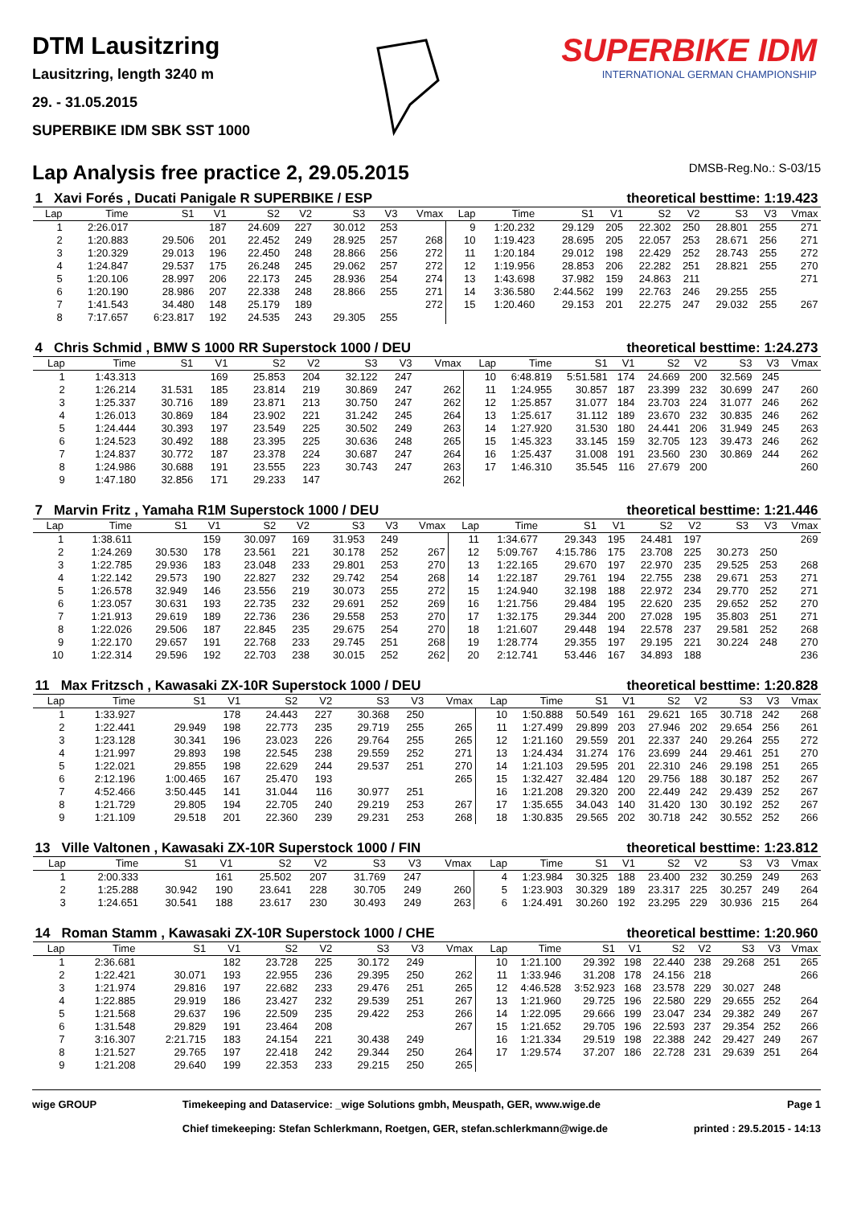DTM Lausitzring
Lausitzring, length 3240 m
29. - 31.05.2015
SUPERBIKE IDM SBK SST 1000
SUPERBIKE IDM
INTERNATIONAL GERMAN CHAMPIONSHIP
Lap Analysis free practice 2, 29.05.2015 DMSB-Reg.No.: S-03/15
| 1 Xavi Forés , Ducati Panigale R SUPERBIKE / ESP | | | | | | | | | | theoretical besttime: 1:19.423 | | | | | | | |
| --- | --- | --- | --- | --- | --- | --- | --- | --- | --- | --- | --- | --- | --- | --- | --- | --- | --- |
| Lap | Time | S1 | V1 | S2 | V2 | S3 | V3 | Vmax | Lap | Time | S1 | V1 | S2 | V2 | S3 | V3 | Vmax |
| 1 | 2:26.017 | | 187 | 24.609 | 227 | 30.012 | 253 | | 9 | 1:20.232 | 29.129 | 205 | 22.302 | 250 | 28.801 | 255 | 271 |
| 2 | 1:20.883 | 29.506 | 201 | 22.452 | 249 | 28.925 | 257 | 268 | 10 | 1:19.423 | 28.695 | 205 | 22.057 | 253 | 28.671 | 256 | 271 |
| 3 | 1:20.329 | 29.013 | 196 | 22.450 | 248 | 28.866 | 256 | 272 | 11 | 1:20.184 | 29.012 | 198 | 22.429 | 252 | 28.743 | 255 | 272 |
| 4 | 1:24.847 | 29.537 | 175 | 26.248 | 245 | 29.062 | 257 | 272 | 12 | 1:19.956 | 28.853 | 206 | 22.282 | 251 | 28.821 | 255 | 270 |
| 5 | 1:20.106 | 28.997 | 206 | 22.173 | 245 | 28.936 | 254 | 274 | 13 | 1:43.698 | 37.982 | 159 | 24.863 | 211 | | | 271 |
| 6 | 1:20.190 | 28.986 | 207 | 22.338 | 248 | 28.866 | 255 | 271 | 14 | 3:36.580 | 2:44.562 | 199 | 22.763 | 246 | 29.255 | 255 | |
| 7 | 1:41.543 | 34.480 | 148 | 25.179 | 189 | | | 272 | 15 | 1:20.460 | 29.153 | 201 | 22.275 | 247 | 29.032 | 255 | 267 |
| 8 | 7:17.657 | 6:23.817 | 192 | 24.535 | 243 | 29.305 | 255 | | | | | | | | | | |
| 4 Chris Schmid , BMW S 1000 RR Superstock 1000 / DEU | | | | | | | | | | theoretical besttime: 1:24.273 | | | | | | | |
| --- | --- | --- | --- | --- | --- | --- | --- | --- | --- | --- | --- | --- | --- | --- | --- | --- | --- |
| Lap | Time | S1 | V1 | S2 | V2 | S3 | V3 | Vmax | Lap | Time | S1 | V1 | S2 | V2 | S3 | V3 | Vmax |
| 1 | 1:43.313 | | 169 | 25.853 | 204 | 32.122 | 247 | | 10 | 6:48.819 | 5:51.581 | 174 | 24.669 | 200 | 32.569 | 245 | |
| 2 | 1:26.214 | 31.531 | 185 | 23.814 | 219 | 30.869 | 247 | 262 | 11 | 1:24.955 | 30.857 | 187 | 23.399 | 232 | 30.699 | 247 | 260 |
| 3 | 1:25.337 | 30.716 | 189 | 23.871 | 213 | 30.750 | 247 | 262 | 12 | 1:25.857 | 31.077 | 184 | 23.703 | 224 | 31.077 | 246 | 262 |
| 4 | 1:26.013 | 30.869 | 184 | 23.902 | 221 | 31.242 | 245 | 264 | 13 | 1:25.617 | 31.112 | 189 | 23.670 | 232 | 30.835 | 246 | 262 |
| 5 | 1:24.444 | 30.393 | 197 | 23.549 | 225 | 30.502 | 249 | 263 | 14 | 1:27.920 | 31.530 | 180 | 24.441 | 206 | 31.949 | 245 | 263 |
| 6 | 1:24.523 | 30.492 | 188 | 23.395 | 225 | 30.636 | 248 | 265 | 15 | 1:45.323 | 33.145 | 159 | 32.705 | 123 | 39.473 | 246 | 262 |
| 7 | 1:24.837 | 30.772 | 187 | 23.378 | 224 | 30.687 | 247 | 264 | 16 | 1:25.437 | 31.008 | 191 | 23.560 | 230 | 30.869 | 244 | 262 |
| 8 | 1:24.986 | 30.688 | 191 | 23.555 | 223 | 30.743 | 247 | 263 | 17 | 1:46.310 | 35.545 | 116 | 27.679 | 200 | | | 260 |
| 9 | 1:47.180 | 32.856 | 171 | 29.233 | 147 | | | 262 | | | | | | | | | |
| 7 Marvin Fritz , Yamaha R1M Superstock 1000 / DEU | | | | | | | | | | theoretical besttime: 1:21.446 | | | | | | | |
| --- | --- | --- | --- | --- | --- | --- | --- | --- | --- | --- | --- | --- | --- | --- | --- | --- | --- |
| Lap | Time | S1 | V1 | S2 | V2 | S3 | V3 | Vmax | Lap | Time | S1 | V1 | S2 | V2 | S3 | V3 | Vmax |
| 1 | 1:38.611 | | 159 | 30.097 | 169 | 31.953 | 249 | | 11 | 1:34.677 | 29.343 | 195 | 24.481 | 197 | | | 269 |
| 2 | 1:24.269 | 30.530 | 178 | 23.561 | 221 | 30.178 | 252 | 267 | 12 | 5:09.767 | 4:15.786 | 175 | 23.708 | 225 | 30.273 | 250 | |
| 3 | 1:22.785 | 29.936 | 183 | 23.048 | 233 | 29.801 | 253 | 270 | 13 | 1:22.165 | 29.670 | 197 | 22.970 | 235 | 29.525 | 253 | 268 |
| 4 | 1:22.142 | 29.573 | 190 | 22.827 | 232 | 29.742 | 254 | 268 | 14 | 1:22.187 | 29.761 | 194 | 22.755 | 238 | 29.671 | 253 | 271 |
| 5 | 1:26.578 | 32.949 | 146 | 23.556 | 219 | 30.073 | 255 | 272 | 15 | 1:24.940 | 32.198 | 188 | 22.972 | 234 | 29.770 | 252 | 271 |
| 6 | 1:23.057 | 30.631 | 193 | 22.735 | 232 | 29.691 | 252 | 269 | 16 | 1:21.756 | 29.484 | 195 | 22.620 | 235 | 29.652 | 252 | 270 |
| 7 | 1:21.913 | 29.619 | 189 | 22.736 | 236 | 29.558 | 253 | 270 | 17 | 1:32.175 | 29.344 | 200 | 27.028 | 195 | 35.803 | 251 | 271 |
| 8 | 1:22.026 | 29.506 | 187 | 22.845 | 235 | 29.675 | 254 | 270 | 18 | 1:21.607 | 29.448 | 194 | 22.578 | 237 | 29.581 | 252 | 268 |
| 9 | 1:22.170 | 29.657 | 191 | 22.768 | 233 | 29.745 | 251 | 268 | 19 | 1:28.774 | 29.355 | 197 | 29.195 | 221 | 30.224 | 248 | 270 |
| 10 | 1:22.314 | 29.596 | 192 | 22.703 | 238 | 30.015 | 252 | 262 | 20 | 2:12.741 | 53.446 | 167 | 34.893 | 188 | | | 236 |
| 11 Max Fritzsch , Kawasaki ZX-10R Superstock 1000 / DEU | | | | | | | | | | theoretical besttime: 1:20.828 | | | | | | | |
| --- | --- | --- | --- | --- | --- | --- | --- | --- | --- | --- | --- | --- | --- | --- | --- | --- | --- |
| Lap | Time | S1 | V1 | S2 | V2 | S3 | V3 | Vmax | Lap | Time | S1 | V1 | S2 | V2 | S3 | V3 | Vmax |
| 1 | 1:33.927 | | 178 | 24.443 | 227 | 30.368 | 250 | | 10 | 1:50.888 | 50.549 | 161 | 29.621 | 165 | 30.718 | 242 | 268 |
| 2 | 1:22.441 | 29.949 | 198 | 22.773 | 235 | 29.719 | 255 | 265 | 11 | 1:27.499 | 29.899 | 203 | 27.946 | 202 | 29.654 | 256 | 261 |
| 3 | 1:23.128 | 30.341 | 196 | 23.023 | 226 | 29.764 | 255 | 265 | 12 | 1:21.160 | 29.559 | 201 | 22.337 | 240 | 29.264 | 255 | 272 |
| 4 | 1:21.997 | 29.893 | 198 | 22.545 | 238 | 29.559 | 252 | 271 | 13 | 1:24.434 | 31.274 | 176 | 23.699 | 244 | 29.461 | 251 | 270 |
| 5 | 1:22.021 | 29.855 | 198 | 22.629 | 244 | 29.537 | 251 | 270 | 14 | 1:21.103 | 29.595 | 201 | 22.310 | 246 | 29.198 | 251 | 265 |
| 6 | 2:12.196 | 1:00.465 | 167 | 25.470 | 193 | | | 265 | 15 | 1:32.427 | 32.484 | 120 | 29.756 | 188 | 30.187 | 252 | 267 |
| 7 | 4:52.466 | 3:50.445 | 141 | 31.044 | 116 | 30.977 | 251 | | 16 | 1:21.208 | 29.320 | 200 | 22.449 | 242 | 29.439 | 252 | 267 |
| 8 | 1:21.729 | 29.805 | 194 | 22.705 | 240 | 29.219 | 253 | 267 | 17 | 1:35.655 | 34.043 | 140 | 31.420 | 130 | 30.192 | 252 | 267 |
| 9 | 1:21.109 | 29.518 | 201 | 22.360 | 239 | 29.231 | 253 | 268 | 18 | 1:30.835 | 29.565 | 202 | 30.718 | 242 | 30.552 | 252 | 266 |
| 13 Ville Valtonen , Kawasaki ZX-10R Superstock 1000 / FIN | | | | | | | | | | theoretical besttime: 1:23.812 | | | | | | | |
| --- | --- | --- | --- | --- | --- | --- | --- | --- | --- | --- | --- | --- | --- | --- | --- | --- | --- |
| Lap | Time | S1 | V1 | S2 | V2 | S3 | V3 | Vmax | Lap | Time | S1 | V1 | S2 | V2 | S3 | V3 | Vmax |
| 1 | 2:00.333 | | 161 | 25.502 | 207 | 31.769 | 247 | | 4 | 1:23.984 | 30.325 | 188 | 23.400 | 232 | 30.259 | 249 | 263 |
| 2 | 1:25.288 | 30.942 | 190 | 23.641 | 228 | 30.705 | 249 | 260 | 5 | 1:23.903 | 30.329 | 189 | 23.317 | 225 | 30.257 | 249 | 264 |
| 3 | 1:24.651 | 30.541 | 188 | 23.617 | 230 | 30.493 | 249 | 263 | 6 | 1:24.491 | 30.260 | 192 | 23.295 | 229 | 30.936 | 215 | 264 |
| 14 Roman Stamm , Kawasaki ZX-10R Superstock 1000 / CHE | | | | | | | | | | theoretical besttime: 1:20.960 | | | | | | | |
| --- | --- | --- | --- | --- | --- | --- | --- | --- | --- | --- | --- | --- | --- | --- | --- | --- | --- |
| Lap | Time | S1 | V1 | S2 | V2 | S3 | V3 | Vmax | Lap | Time | S1 | V1 | S2 | V2 | S3 | V3 | Vmax |
| 1 | 2:36.681 | | 182 | 23.728 | 225 | 30.172 | 249 | | 10 | 1:21.100 | 29.392 | 198 | 22.440 | 238 | 29.268 | 251 | 265 |
| 2 | 1:22.421 | 30.071 | 193 | 22.955 | 236 | 29.395 | 250 | 262 | 11 | 1:33.946 | 31.208 | 178 | 24.156 | 218 | | | 266 |
| 3 | 1:21.974 | 29.816 | 197 | 22.682 | 233 | 29.476 | 251 | 265 | 12 | 4:46.528 | 3:52.923 | 168 | 23.578 | 229 | 30.027 | 248 | |
| 4 | 1:22.885 | 29.919 | 186 | 23.427 | 232 | 29.539 | 251 | 267 | 13 | 1:21.960 | 29.725 | 196 | 22.580 | 229 | 29.655 | 252 | 264 |
| 5 | 1:21.568 | 29.637 | 196 | 22.509 | 235 | 29.422 | 253 | 266 | 14 | 1:22.095 | 29.666 | 199 | 23.047 | 234 | 29.382 | 249 | 267 |
| 6 | 1:31.548 | 29.829 | 191 | 23.464 | 208 | | | 267 | 15 | 1:21.652 | 29.705 | 196 | 22.593 | 237 | 29.354 | 252 | 266 |
| 7 | 3:16.307 | 2:21.715 | 183 | 24.154 | 221 | 30.438 | 249 | | 16 | 1:21.334 | 29.519 | 198 | 22.388 | 242 | 29.427 | 249 | 267 |
| 8 | 1:21.527 | 29.765 | 197 | 22.418 | 242 | 29.344 | 250 | 264 | 17 | 1:29.574 | 37.207 | 186 | 22.728 | 231 | 29.639 | 251 | 264 |
| 9 | 1:21.208 | 29.640 | 199 | 22.353 | 233 | 29.215 | 250 | 265 | | | | | | | | | |
wige GROUP Timekeeping and Dataservice: _wige Solutions gmbh, Meuspath, GER, www.wige.de
Chief timekeeping: Stefan Schlerkmann, Roetgen, GER, stefan.schlerkmann@wige.de
Page 1
printed : 29.5.2015 - 14:13